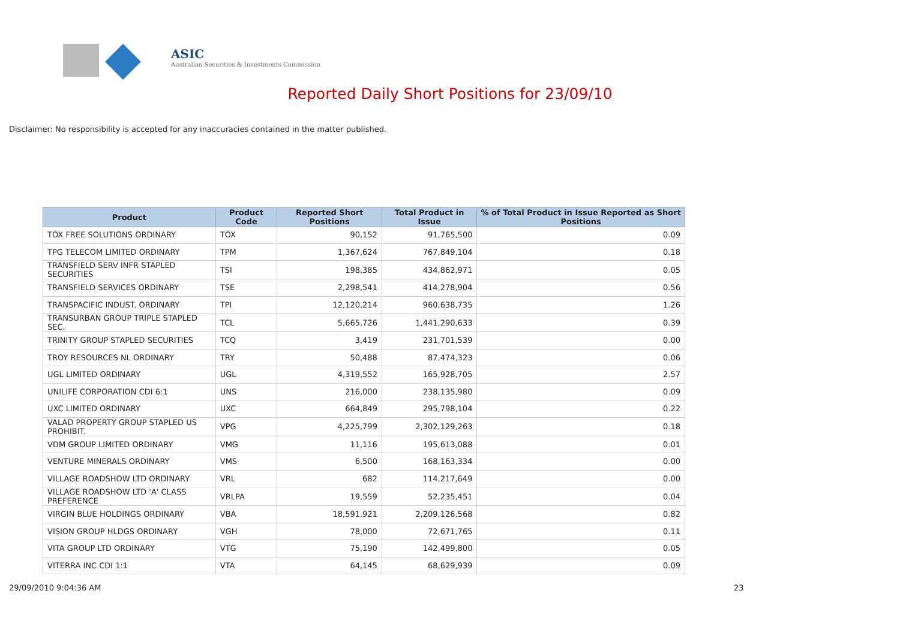ASIC
Australian Securities & Investments Commission
Reported Daily Short Positions for 23/09/10
Disclaimer: No responsibility is accepted for any inaccuracies contained in the matter published.
| Product | Product Code | Reported Short Positions | Total Product in Issue | % of Total Product in Issue Reported as Short Positions |
| --- | --- | --- | --- | --- |
| TOX FREE SOLUTIONS ORDINARY | TOX | 90,152 | 91,765,500 | 0.09 |
| TPG TELECOM LIMITED ORDINARY | TPM | 1,367,624 | 767,849,104 | 0.18 |
| TRANSFIELD SERV INFR STAPLED SECURITIES | TSI | 198,385 | 434,862,971 | 0.05 |
| TRANSFIELD SERVICES ORDINARY | TSE | 2,298,541 | 414,278,904 | 0.56 |
| TRANSPACIFIC INDUST. ORDINARY | TPI | 12,120,214 | 960,638,735 | 1.26 |
| TRANSURBAN GROUP TRIPLE STAPLED SEC. | TCL | 5,665,726 | 1,441,290,633 | 0.39 |
| TRINITY GROUP STAPLED SECURITIES | TCQ | 3,419 | 231,701,539 | 0.00 |
| TROY RESOURCES NL ORDINARY | TRY | 50,488 | 87,474,323 | 0.06 |
| UGL LIMITED ORDINARY | UGL | 4,319,552 | 165,928,705 | 2.57 |
| UNILIFE CORPORATION CDI 6:1 | UNS | 216,000 | 238,135,980 | 0.09 |
| UXC LIMITED ORDINARY | UXC | 664,849 | 295,798,104 | 0.22 |
| VALAD PROPERTY GROUP STAPLED US PROHIBIT. | VPG | 4,225,799 | 2,302,129,263 | 0.18 |
| VDM GROUP LIMITED ORDINARY | VMG | 11,116 | 195,613,088 | 0.01 |
| VENTURE MINERALS ORDINARY | VMS | 6,500 | 168,163,334 | 0.00 |
| VILLAGE ROADSHOW LTD ORDINARY | VRL | 682 | 114,217,649 | 0.00 |
| VILLAGE ROADSHOW LTD 'A' CLASS PREFERENCE | VRLPA | 19,559 | 52,235,451 | 0.04 |
| VIRGIN BLUE HOLDINGS ORDINARY | VBA | 18,591,921 | 2,209,126,568 | 0.82 |
| VISION GROUP HLDGS ORDINARY | VGH | 78,000 | 72,671,765 | 0.11 |
| VITA GROUP LTD ORDINARY | VTG | 75,190 | 142,499,800 | 0.05 |
| VITERRA INC CDI 1:1 | VTA | 64,145 | 68,629,939 | 0.09 |
29/09/2010 9:04:36 AM 23